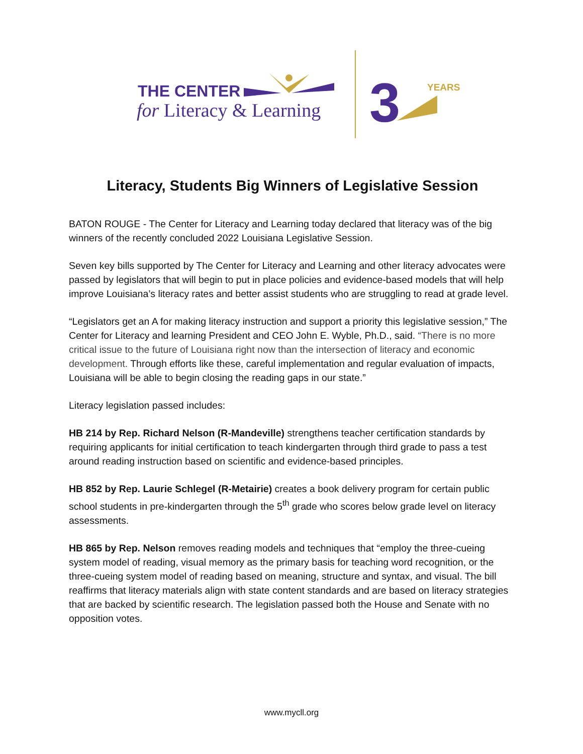THE CENTER
for Literacy & Learning
3
YEARS
Literacy, Students Big Winners of Legislative Session
BATON ROUGE - The Center for Literacy and Learning today declared that literacy was of the big winners of the recently concluded 2022 Louisiana Legislative Session.
Seven key bills supported by The Center for Literacy and Learning and other literacy advocates were passed by legislators that will begin to put in place policies and evidence-based models that will help improve Louisiana’s literacy rates and better assist students who are struggling to read at grade level.
“Legislators get an A for making literacy instruction and support a priority this legislative session,” The Center for Literacy and learning President and CEO John E. Wyble, Ph.D., said. “There is no more critical issue to the future of Louisiana right now than the intersection of literacy and economic development. Through efforts like these, careful implementation and regular evaluation of impacts, Louisiana will be able to begin closing the reading gaps in our state.”
Literacy legislation passed includes:
HB 214 by Rep. Richard Nelson (R-Mandeville) strengthens teacher certification standards by requiring applicants for initial certification to teach kindergarten through third grade to pass a test around reading instruction based on scientific and evidence-based principles.
HB 852 by Rep. Laurie Schlegel (R-Metairie) creates a book delivery program for certain public school students in pre-kindergarten through the 5<sup>th</sup> grade who scores below grade level on literacy assessments.
HB 865 by Rep. Nelson removes reading models and techniques that “employ the three-cueing system model of reading, visual memory as the primary basis for teaching word recognition, or the three-cueing system model of reading based on meaning, structure and syntax, and visual. The bill reaffirms that literacy materials align with state content standards and are based on literacy strategies that are backed by scientific research. The legislation passed both the House and Senate with no opposition votes.
www.mycll.org